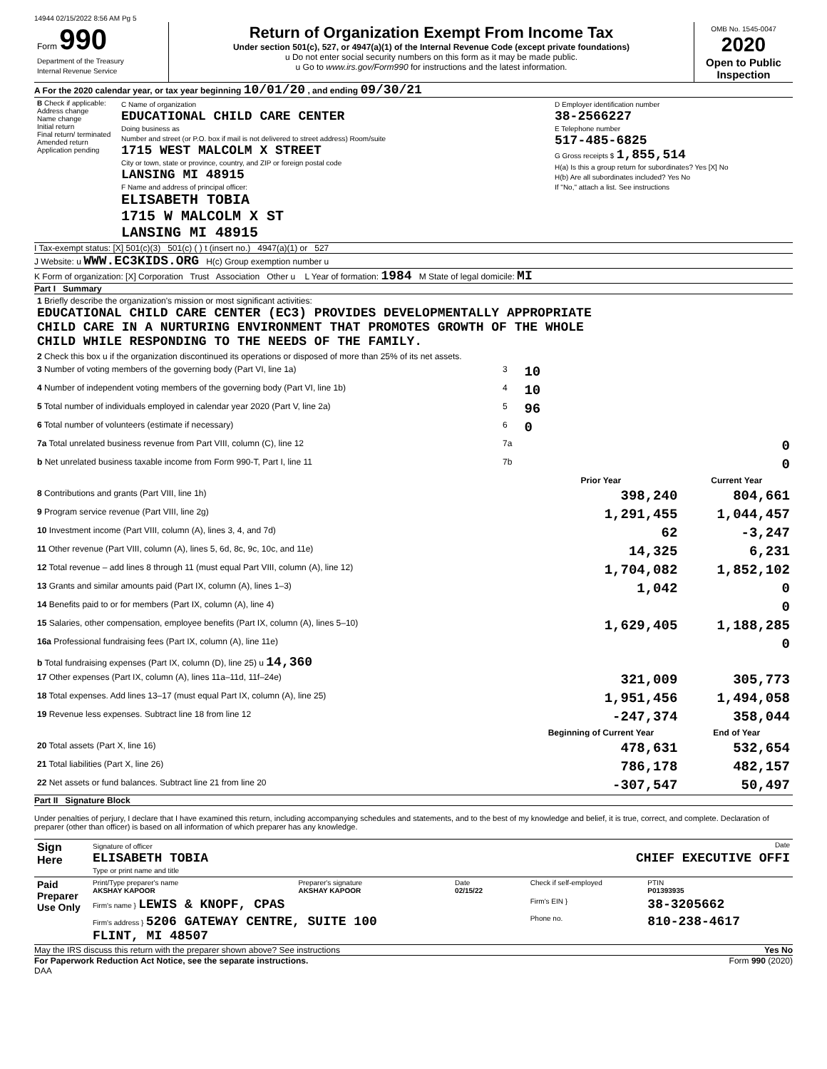14944 02/15/2022 8:56 AM Pg 5
| Form 990 Department of the Treasury Internal Revenue Service | Return of Organization Exempt From Income Tax Under section 501(c), 527, or 4947(a)(1) of the Internal Revenue Code (except private foundations) u Do not enter social security numbers on this form as it may be made public. u Go to www.irs.gov/Form990 for instructions and the latest information. | OMB No. 1545-0047 2020 Open to Public Inspection |
A For the 2020 calendar year, or tax year beginning 10/01/20 , and ending 09/30/21
| B Check if applicable: Address change Name change Initial return Final return/ terminated Amended return Application pending | C Name of organization EDUCATIONAL CHILD CARE CENTER Doing business as Number and street (or P.O. box if mail is not delivered to street address) Room/suite 1715 WEST MALCOLM X STREET City or town, state or province, country, and ZIP or foreign postal code LANSING MI 48915 F Name and address of principal officer: ELISABETH TOBIA 1715 W MALCOLM X ST LANSING MI 48915 | D Employer identification number 38-2566227 E Telephone number 517-485-6825 G Gross receipts $ 1,855,514 H(a) Is this a group return for subordinates? Yes [X] No H(b) Are all subordinates included? Yes No If "No," attach a list. See instructions |
I Tax-exempt status: [X] 501(c)(3) 501(c) ( ) t (insert no.) 4947(a)(1) or 527
J Website: u WWW.EC3KIDS.ORG H(c) Group exemption number u
K Form of organization: [X] Corporation Trust Association Other u L Year of formation: 1984 M State of legal domicile: MI
Part I Summary
| 1 Briefly describe the organization's mission or most significant activities: EDUCATIONAL CHILD CARE CENTER (EC3) PROVIDES DEVELOPMENTALLY APPROPRIATE CHILD CARE IN A NURTURING ENVIRONMENT THAT PROMOTES GROWTH OF THE WHOLE CHILD WHILE RESPONDING TO THE NEEDS OF THE FAMILY. | | | |
| 2 Check this box u if the organization discontinued its operations or disposed of more than 25% of its net assets. | | | |
| 3 Number of voting members of the governing body (Part VI, line 1a) | 3 | 10 | |
| 4 Number of independent voting members of the governing body (Part VI, line 1b) | 4 | 10 | |
| 5 Total number of individuals employed in calendar year 2020 (Part V, line 2a) | 5 | 96 | |
| 6 Total number of volunteers (estimate if necessary) | 6 | 0 | |
| 7a Total unrelated business revenue from Part VIII, column (C), line 12 | 7a | 0 | |
| b Net unrelated business taxable income from Form 990-T, Part I, line 11 | 7b | 0 | |
| | | Prior Year | Current Year |
| 8 Contributions and grants (Part VIII, line 1h) | | 398,240 | 804,661 |
| 9 Program service revenue (Part VIII, line 2g) | | 1,291,455 | 1,044,457 |
| 10 Investment income (Part VIII, column (A), lines 3, 4, and 7d) | | 62 | -3,247 |
| 11 Other revenue (Part VIII, column (A), lines 5, 6d, 8c, 9c, 10c, and 11e) | | 14,325 | 6,231 |
| 12 Total revenue – add lines 8 through 11 (must equal Part VIII, column (A), line 12) | | 1,704,082 | 1,852,102 |
| 13 Grants and similar amounts paid (Part IX, column (A), lines 1–3) | | 1,042 | 0 |
| 14 Benefits paid to or for members (Part IX, column (A), line 4) | | | 0 |
| 15 Salaries, other compensation, employee benefits (Part IX, column (A), lines 5–10) | | 1,629,405 | 1,188,285 |
| 16a Professional fundraising fees (Part IX, column (A), line 11e) | | | 0 |
| b Total fundraising expenses (Part IX, column (D), line 25) u 14,360 | | | |
| 17 Other expenses (Part IX, column (A), lines 11a–11d, 11f–24e) | | 321,009 | 305,773 |
| 18 Total expenses. Add lines 13–17 (must equal Part IX, column (A), line 25) | | 1,951,456 | 1,494,058 |
| 19 Revenue less expenses. Subtract line 18 from line 12 | | -247,374 | 358,044 |
| | | Beginning of Current Year | End of Year |
| 20 Total assets (Part X, line 16) | | 478,631 | 532,654 |
| 21 Total liabilities (Part X, line 26) | | 786,178 | 482,157 |
| 22 Net assets or fund balances. Subtract line 21 from line 20 | | -307,547 | 50,497 |
Part II Signature Block
Under penalties of perjury, I declare that I have examined this return, including accompanying schedules and statements, and to the best of my knowledge and belief, it is true, correct, and complete. Declaration of preparer (other than officer) is based on all information of which preparer has any knowledge.
| Sign Here | Signature of officer Date ELISABETH TOBIA CHIEF EXECUTIVE OFFI Type or print name and title |
| Paid Preparer Use Only | Print/Type preparer's name AKSHAY KAPOOR | Preparer's signature AKSHAY KAPOOR | Date 02/15/22 | Check if self-employed | PTIN P01393935 |
| | Firm's name } LEWIS & KNOPF, CPAS | | | Firm's EIN } | 38-3205662 |
| | Firm's address } 5206 GATEWAY CENTRE, SUITE 100 FLINT, MI 48507 | | | Phone no. | 810-238-4617 |
May the IRS discuss this return with the preparer shown above? See instructions Yes No
For Paperwork Reduction Act Notice, see the separate instructions. Form 990 (2020)
DAA